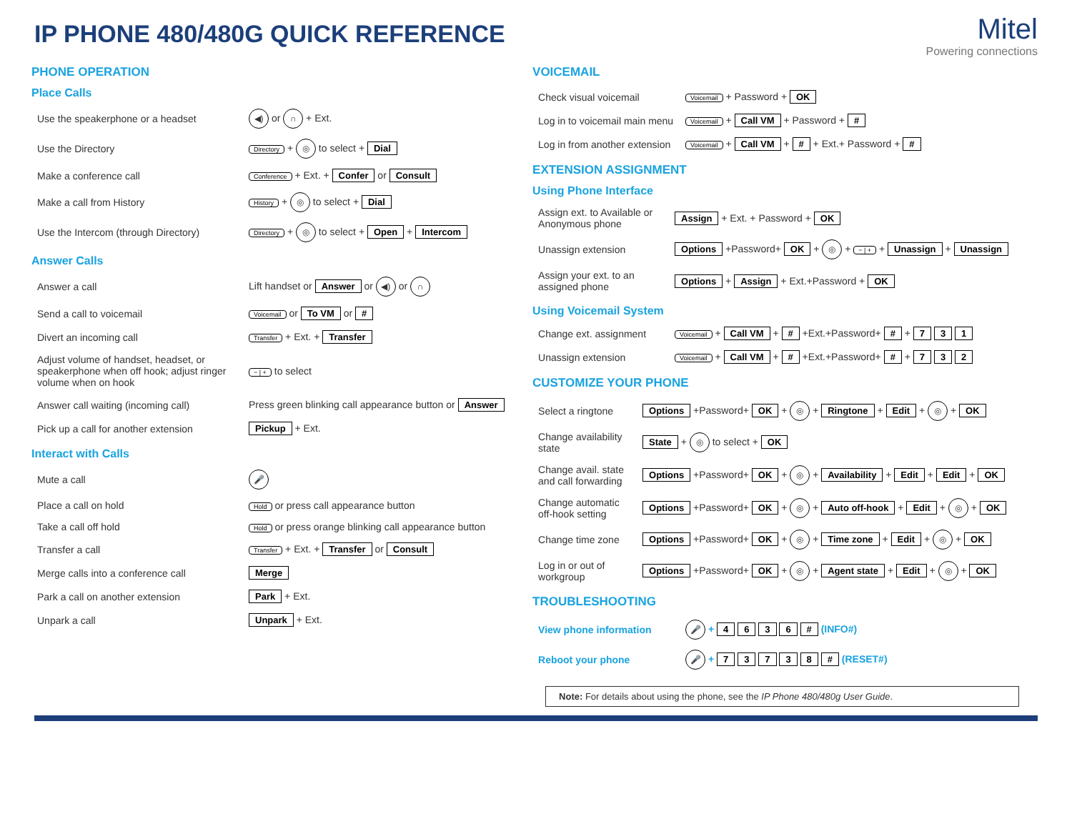IP PHONE 480/480G QUICK REFERENCE
Mitel
Powering connections
PHONE OPERATION
Place Calls
| Use the speakerphone or a headset | ◀) or ∩ + Ext. |
| Use the Directory | Directory + ◎ to select + Dial |
| Make a conference call | Conference + Ext. + Confer or Consult |
| Make a call from History | History + ◎ to select + Dial |
| Use the Intercom (through Directory) | Directory + ◎ to select + Open + Intercom |
Answer Calls
| Answer a call | Lift handset or Answer or ◀) or ∩ |
| Send a call to voicemail | Voicemail or To VM or # |
| Divert an incoming call | Transfer + Ext. + Transfer |
| Adjust volume of handset, headset, or speakerphone when off hook; adjust ringer volume when on hook | − / + to select |
| Answer call waiting (incoming call) | Press green blinking call appearance button or Answer |
| Pick up a call for another extension | Pickup + Ext. |
Interact with Calls
| Mute a call | 🎤 |
| Place a call on hold | Hold or press call appearance button |
| Take a call off hold | Hold or press orange blinking call appearance button |
| Transfer a call | Transfer + Ext. + Transfer or Consult |
| Merge calls into a conference call | Merge |
| Park a call on another extension | Park + Ext. |
| Unpark a call | Unpark + Ext. |
VOICEMAIL
| Check visual voicemail | Voicemail + Password + OK |
| Log in to voicemail main menu | Voicemail + Call VM + Password + # |
| Log in from another extension | Voicemail + Call VM + # + Ext.+ Password + # |
EXTENSION ASSIGNMENT
Using Phone Interface
| Assign ext. to Available or Anonymous phone | Assign + Ext. + Password + OK |
| Unassign extension | Options +Password+ OK + ◎ + − / + + Unassign + Unassign |
| Assign your ext. to an assigned phone | Options + Assign + Ext.+Password + OK |
Using Voicemail System
| Change ext. assignment | Voicemail + Call VM + # +Ext.+Password+ # + 7 3 1 |
| Unassign extension | Voicemail + Call VM + # +Ext.+Password+ # + 7 3 2 |
CUSTOMIZE YOUR PHONE
| Select a ringtone | Options +Password+ OK + ◎ + Ringtone + Edit + ◎ + OK |
| Change availability state | State + ◎ to select + OK |
| Change avail. state and call forwarding | Options +Password+ OK + ◎ + Availability + Edit + Edit + OK |
| Change automatic off-hook setting | Options +Password+ OK + ◎ + Auto off-hook + Edit + ◎ + OK |
| Change time zone | Options +Password+ OK + ◎ + Time zone + Edit + ◎ + OK |
| Log in or out of workgroup | Options +Password+ OK + ◎ + Agent state + Edit + ◎ + OK |
TROUBLESHOOTING
| View phone information | 🎤 + 4 6 3 6 # (INFO#) |
| Reboot your phone | 🎤 + 7 3 7 3 8 # (RESET#) |
Note: For details about using the phone, see the IP Phone 480/480g User Guide.